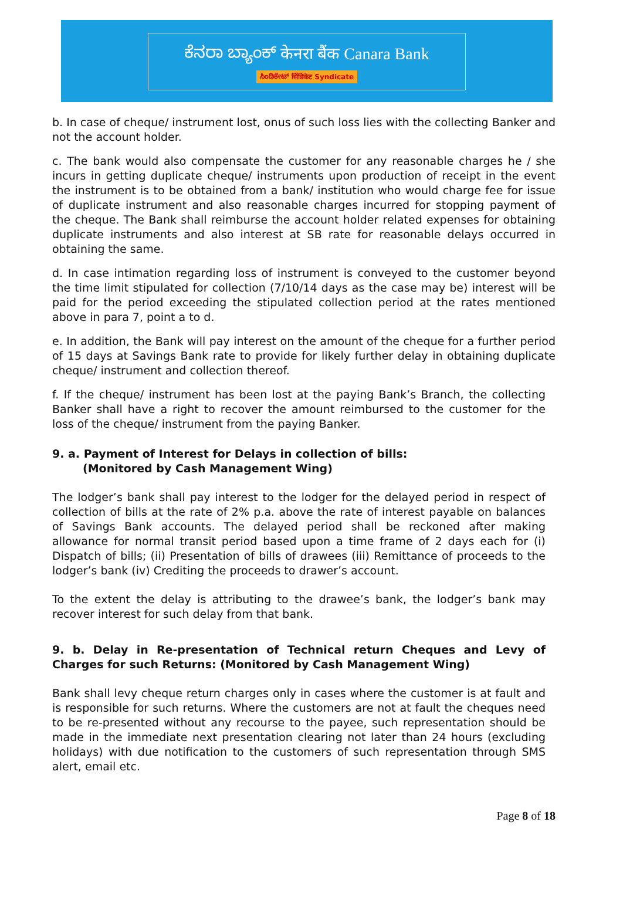ಕೆನರಾ ಬ್ಯಾಂಕ್ केनरा बैंक Canara Bank
ಸಿಂಡಿಕೇಟ್ सिंडिकेट Syndicate
b. In case of cheque/ instrument lost, onus of such loss lies with the collecting Banker and not the account holder.
c. The bank would also compensate the customer for any reasonable charges he / she incurs in getting duplicate cheque/ instruments upon production of receipt in the event the instrument is to be obtained from a bank/ institution who would charge fee for issue of duplicate instrument and also reasonable charges incurred for stopping payment of the cheque. The Bank shall reimburse the account holder related expenses for obtaining duplicate instruments and also interest at SB rate for reasonable delays occurred in obtaining the same.
d. In case intimation regarding loss of instrument is conveyed to the customer beyond the time limit stipulated for collection (7/10/14 days as the case may be) interest will be paid for the period exceeding the stipulated collection period at the rates mentioned above in para 7, point a to d.
e. In addition, the Bank will pay interest on the amount of the cheque for a further period of 15 days at Savings Bank rate to provide for likely further delay in obtaining duplicate cheque/ instrument and collection thereof.
f. If the cheque/ instrument has been lost at the paying Bank’s Branch, the collecting Banker shall have a right to recover the amount reimbursed to the customer for the loss of the cheque/ instrument from the paying Banker.
9. a. Payment of Interest for Delays in collection of bills:
(Monitored by Cash Management Wing)
The lodger’s bank shall pay interest to the lodger for the delayed period in respect of collection of bills at the rate of 2% p.a. above the rate of interest payable on balances of Savings Bank accounts. The delayed period shall be reckoned after making allowance for normal transit period based upon a time frame of 2 days each for (i) Dispatch of bills; (ii) Presentation of bills of drawees (iii) Remittance of proceeds to the lodger’s bank (iv) Crediting the proceeds to drawer’s account.
To the extent the delay is attributing to the drawee’s bank, the lodger’s bank may recover interest for such delay from that bank.
9. b. Delay in Re-presentation of Technical return Cheques and Levy of Charges for such Returns: (Monitored by Cash Management Wing)
Bank shall levy cheque return charges only in cases where the customer is at fault and is responsible for such returns. Where the customers are not at fault the cheques need to be re-presented without any recourse to the payee, such representation should be made in the immediate next presentation clearing not later than 24 hours (excluding holidays) with due notification to the customers of such representation through SMS alert, email etc.
Page 8 of 18